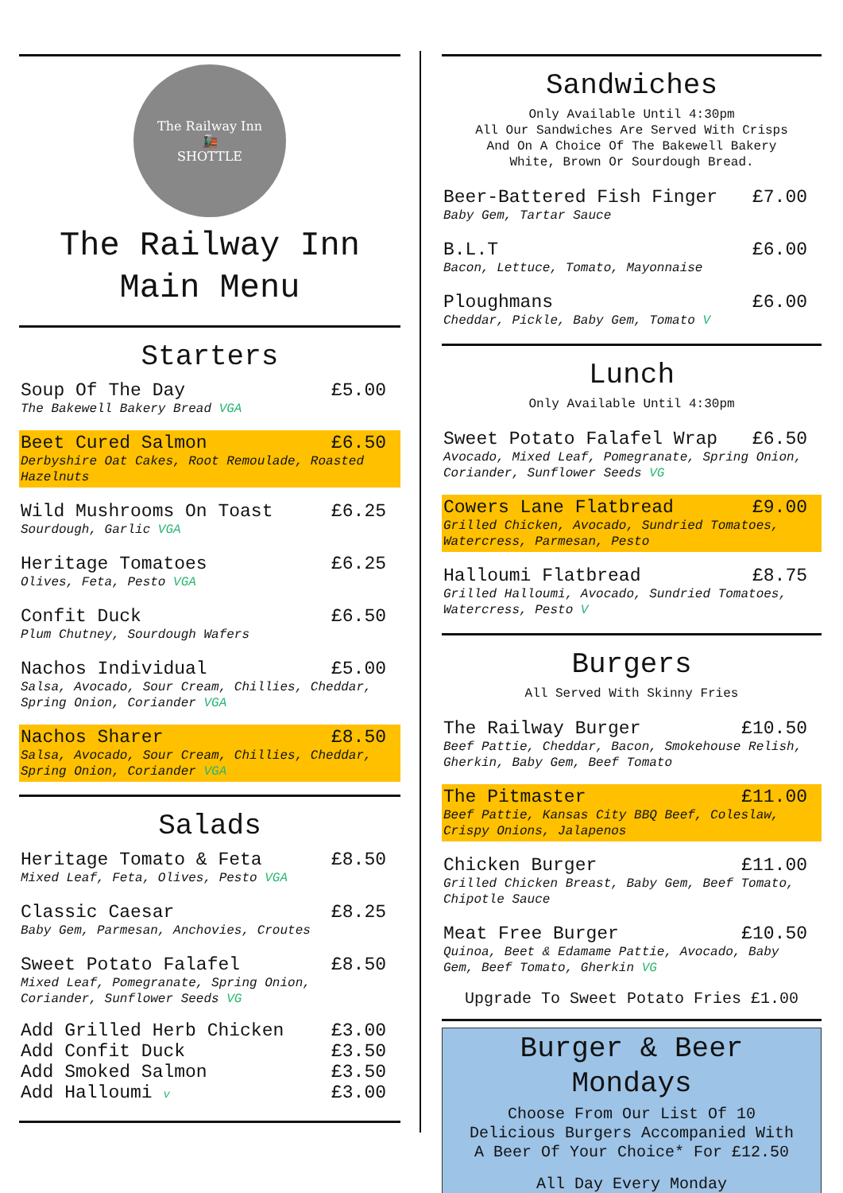The Railway Inn
🚂
SHOTTLE
The Railway Inn
Main Menu
Starters
Soup Of The Day £5.00
The Bakewell Bakery Bread VGA
Beet Cured Salmon £6.50
Derbyshire Oat Cakes, Root Remoulade, Roasted Hazelnuts
Wild Mushrooms On Toast £6.25
Sourdough, Garlic VGA
Heritage Tomatoes £6.25
Olives, Feta, Pesto VGA
Confit Duck £6.50
Plum Chutney, Sourdough Wafers
Nachos Individual £5.00
Salsa, Avocado, Sour Cream, Chillies, Cheddar, Spring Onion, Coriander VGA
Nachos Sharer £8.50
Salsa, Avocado, Sour Cream, Chillies, Cheddar, Spring Onion, Coriander VGA
Salads
Heritage Tomato & Feta £8.50
Mixed Leaf, Feta, Olives, Pesto VGA
Classic Caesar £8.25
Baby Gem, Parmesan, Anchovies, Croutes
Sweet Potato Falafel £8.50
Mixed Leaf, Pomegranate, Spring Onion, Coriander, Sunflower Seeds VG
Add Grilled Herb Chicken £3.00
Add Confit Duck £3.50
Add Smoked Salmon £3.50
Add Halloumi v £3.00
Sandwiches
Only Available Until 4:30pm
All Our Sandwiches Are Served With Crisps
And On A Choice Of The Bakewell Bakery
White, Brown Or Sourdough Bread.
Beer-Battered Fish Finger £7.00
Baby Gem, Tartar Sauce
B.L.T £6.00
Bacon, Lettuce, Tomato, Mayonnaise
Ploughmans £6.00
Cheddar, Pickle, Baby Gem, Tomato V
Lunch
Only Available Until 4:30pm
Sweet Potato Falafel Wrap £6.50
Avocado, Mixed Leaf, Pomegranate, Spring Onion, Coriander, Sunflower Seeds VG
Cowers Lane Flatbread £9.00
Grilled Chicken, Avocado, Sundried Tomatoes, Watercress, Parmesan, Pesto
Halloumi Flatbread £8.75
Grilled Halloumi, Avocado, Sundried Tomatoes, Watercress, Pesto V
Burgers
All Served With Skinny Fries
The Railway Burger £10.50
Beef Pattie, Cheddar, Bacon, Smokehouse Relish, Gherkin, Baby Gem, Beef Tomato
The Pitmaster £11.00
Beef Pattie, Kansas City BBQ Beef, Coleslaw, Crispy Onions, Jalapenos
Chicken Burger £11.00
Grilled Chicken Breast, Baby Gem, Beef Tomato, Chipotle Sauce
Meat Free Burger £10.50
Quinoa, Beet & Edamame Pattie, Avocado, Baby Gem, Beef Tomato, Gherkin VG
Upgrade To Sweet Potato Fries £1.00
Burger & Beer
Mondays
Choose From Our List Of 10
Delicious Burgers Accompanied With
A Beer Of Your Choice* For £12.50
All Day Every Monday